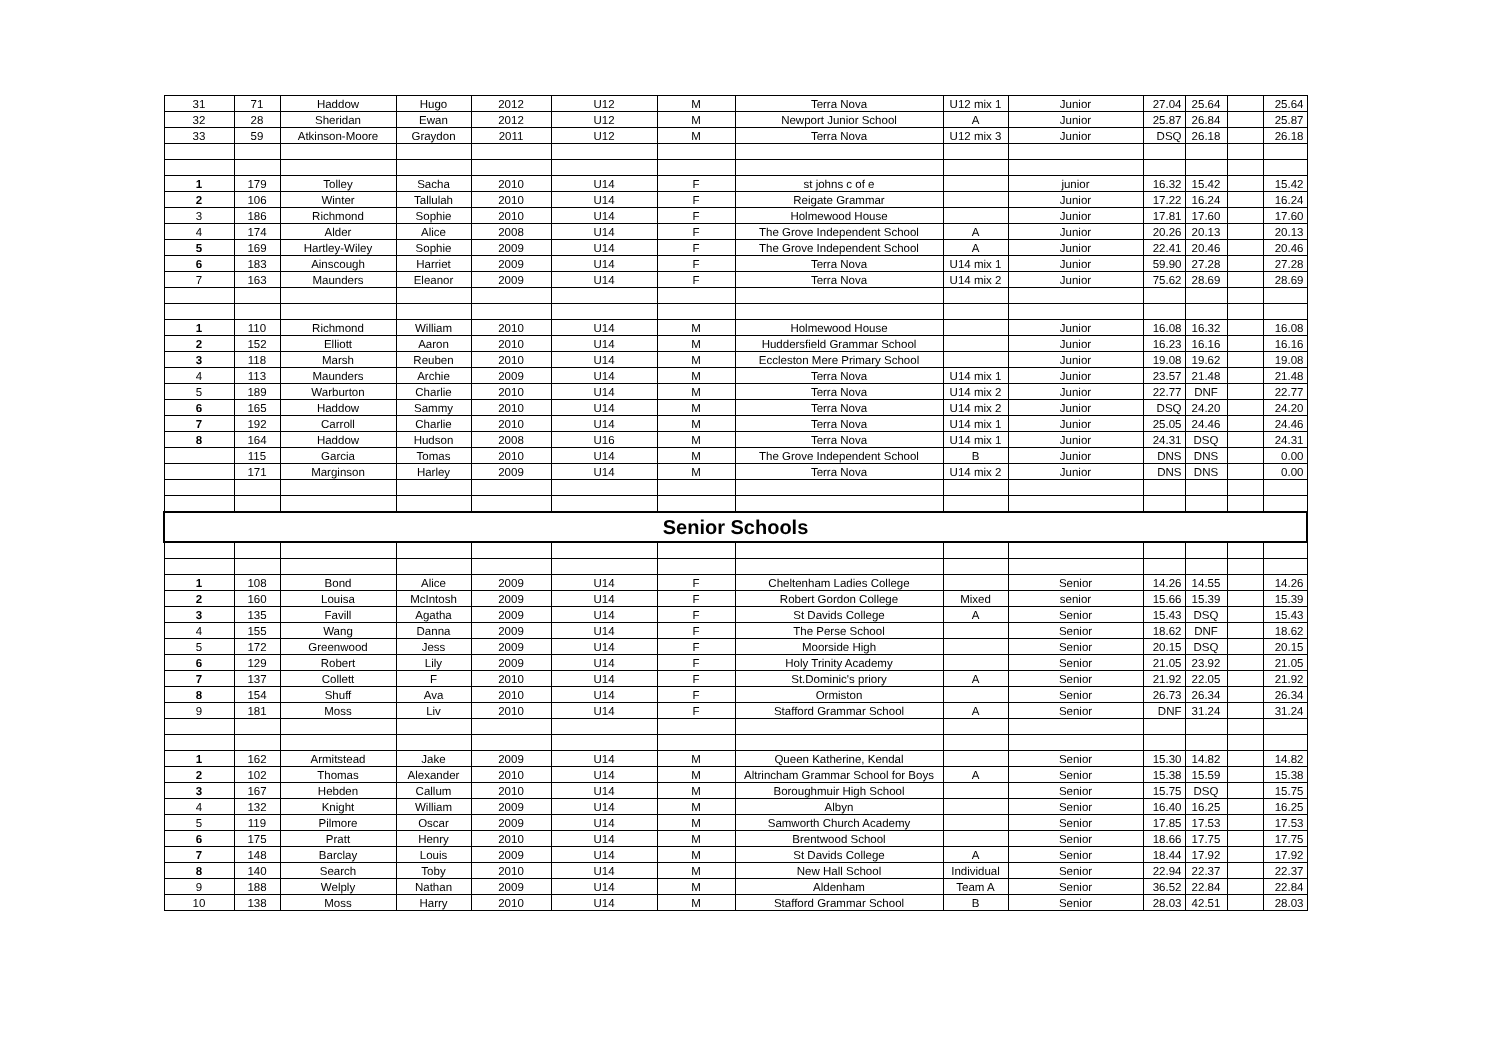| 31 | 71 | Haddow | Hugo | 2012 | U12 | M | Terra Nova | U12 mix 1 | Junior | 27.04 | 25.64 | | 25.64 |
| 32 | 28 | Sheridan | Ewan | 2012 | U12 | M | Newport Junior School | A | Junior | 25.87 | 26.84 | | 25.87 |
| 33 | 59 | Atkinson-Moore | Graydon | 2011 | U12 | M | Terra Nova | U12 mix 3 | Junior | DSQ | 26.18 | | 26.18 |
| 1 | 179 | Tolley | Sacha | 2010 | U14 | F | st johns c of e | | junior | 16.32 | 15.42 | | 15.42 |
| 2 | 106 | Winter | Tallulah | 2010 | U14 | F | Reigate Grammar | | Junior | 17.22 | 16.24 | | 16.24 |
| 3 | 186 | Richmond | Sophie | 2010 | U14 | F | Holmewood House | | Junior | 17.81 | 17.60 | | 17.60 |
| 4 | 174 | Alder | Alice | 2008 | U14 | F | The Grove Independent School | A | Junior | 20.26 | 20.13 | | 20.13 |
| 5 | 169 | Hartley-Wiley | Sophie | 2009 | U14 | F | The Grove Independent School | A | Junior | 22.41 | 20.46 | | 20.46 |
| 6 | 183 | Ainscough | Harriet | 2009 | U14 | F | Terra Nova | U14 mix 1 | Junior | 59.90 | 27.28 | | 27.28 |
| 7 | 163 | Maunders | Eleanor | 2009 | U14 | F | Terra Nova | U14 mix 2 | Junior | 75.62 | 28.69 | | 28.69 |
| 1 | 110 | Richmond | William | 2010 | U14 | M | Holmewood House | | Junior | 16.08 | 16.32 | | 16.08 |
| 2 | 152 | Elliott | Aaron | 2010 | U14 | M | Huddersfield Grammar School | | Junior | 16.23 | 16.16 | | 16.16 |
| 3 | 118 | Marsh | Reuben | 2010 | U14 | M | Eccleston Mere Primary School | | Junior | 19.08 | 19.62 | | 19.08 |
| 4 | 113 | Maunders | Archie | 2009 | U14 | M | Terra Nova | U14 mix 1 | Junior | 23.57 | 21.48 | | 21.48 |
| 5 | 189 | Warburton | Charlie | 2010 | U14 | M | Terra Nova | U14 mix 2 | Junior | 22.77 | DNF | | 22.77 |
| 6 | 165 | Haddow | Sammy | 2010 | U14 | M | Terra Nova | U14 mix 2 | Junior | DSQ | 24.20 | | 24.20 |
| 7 | 192 | Carroll | Charlie | 2010 | U14 | M | Terra Nova | U14 mix 1 | Junior | 25.05 | 24.46 | | 24.46 |
| 8 | 164 | Haddow | Hudson | 2008 | U16 | M | Terra Nova | U14 mix 1 | Junior | 24.31 | DSQ | | 24.31 |
| | 115 | Garcia | Tomas | 2010 | U14 | M | The Grove Independent School | B | Junior | DNS | DNS | | 0.00 |
| | 171 | Marginson | Harley | 2009 | U14 | M | Terra Nova | U14 mix 2 | Junior | DNS | DNS | | 0.00 |
| Senior Schools | | | | | | | | | | | | | |
| 1 | 108 | Bond | Alice | 2009 | U14 | F | Cheltenham Ladies College | | Senior | 14.26 | 14.55 | | 14.26 |
| 2 | 160 | Louisa | McIntosh | 2009 | U14 | F | Robert Gordon College | Mixed | senior | 15.66 | 15.39 | | 15.39 |
| 3 | 135 | Favill | Agatha | 2009 | U14 | F | St Davids College | A | Senior | 15.43 | DSQ | | 15.43 |
| 4 | 155 | Wang | Danna | 2009 | U14 | F | The Perse School | | Senior | 18.62 | DNF | | 18.62 |
| 5 | 172 | Greenwood | Jess | 2009 | U14 | F | Moorside High | | Senior | 20.15 | DSQ | | 20.15 |
| 6 | 129 | Robert | Lily | 2009 | U14 | F | Holy Trinity Academy | | Senior | 21.05 | 23.92 | | 21.05 |
| 7 | 137 | Collett | F | 2010 | U14 | F | St.Dominic's priory | A | Senior | 21.92 | 22.05 | | 21.92 |
| 8 | 154 | Shuff | Ava | 2010 | U14 | F | Ormiston | | Senior | 26.73 | 26.34 | | 26.34 |
| 9 | 181 | Moss | Liv | 2010 | U14 | F | Stafford Grammar School | A | Senior | DNF | 31.24 | | 31.24 |
| 1 | 162 | Armitstead | Jake | 2009 | U14 | M | Queen Katherine, Kendal | | Senior | 15.30 | 14.82 | | 14.82 |
| 2 | 102 | Thomas | Alexander | 2010 | U14 | M | Altrincham Grammar School for Boys | A | Senior | 15.38 | 15.59 | | 15.38 |
| 3 | 167 | Hebden | Callum | 2010 | U14 | M | Boroughmuir High School | | Senior | 15.75 | DSQ | | 15.75 |
| 4 | 132 | Knight | William | 2009 | U14 | M | Albyn | | Senior | 16.40 | 16.25 | | 16.25 |
| 5 | 119 | Pilmore | Oscar | 2009 | U14 | M | Samworth Church Academy | | Senior | 17.85 | 17.53 | | 17.53 |
| 6 | 175 | Pratt | Henry | 2010 | U14 | M | Brentwood School | | Senior | 18.66 | 17.75 | | 17.75 |
| 7 | 148 | Barclay | Louis | 2009 | U14 | M | St Davids College | A | Senior | 18.44 | 17.92 | | 17.92 |
| 8 | 140 | Search | Toby | 2010 | U14 | M | New Hall School | Individual | Senior | 22.94 | 22.37 | | 22.37 |
| 9 | 188 | Welply | Nathan | 2009 | U14 | M | Aldenham | Team A | Senior | 36.52 | 22.84 | | 22.84 |
| 10 | 138 | Moss | Harry | 2010 | U14 | M | Stafford Grammar School | B | Senior | 28.03 | 42.51 | | 28.03 |